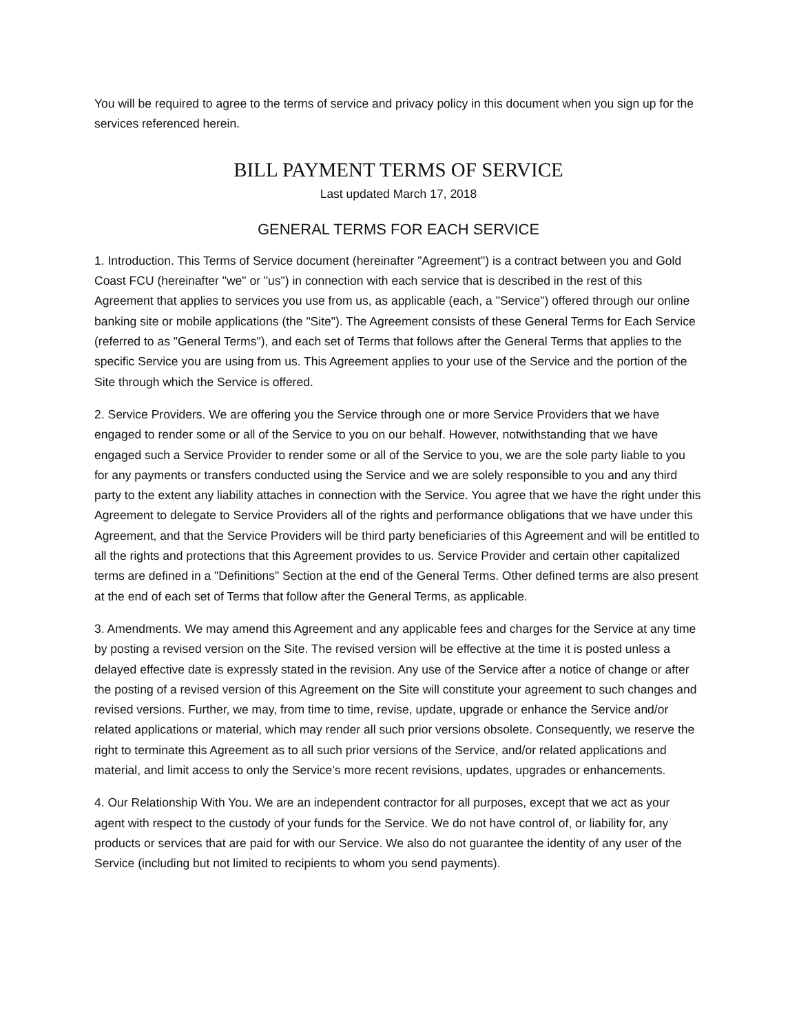You will be required to agree to the terms of service and privacy policy in this document when you sign up for the services referenced herein.
BILL PAYMENT TERMS OF SERVICE
Last updated March 17, 2018
GENERAL TERMS FOR EACH SERVICE
1. Introduction. This Terms of Service document (hereinafter "Agreement") is a contract between you and Gold Coast FCU (hereinafter "we" or "us") in connection with each service that is described in the rest of this Agreement that applies to services you use from us, as applicable (each, a "Service") offered through our online banking site or mobile applications (the "Site"). The Agreement consists of these General Terms for Each Service (referred to as "General Terms"), and each set of Terms that follows after the General Terms that applies to the specific Service you are using from us. This Agreement applies to your use of the Service and the portion of the Site through which the Service is offered.
2. Service Providers. We are offering you the Service through one or more Service Providers that we have engaged to render some or all of the Service to you on our behalf. However, notwithstanding that we have engaged such a Service Provider to render some or all of the Service to you, we are the sole party liable to you for any payments or transfers conducted using the Service and we are solely responsible to you and any third party to the extent any liability attaches in connection with the Service. You agree that we have the right under this Agreement to delegate to Service Providers all of the rights and performance obligations that we have under this Agreement, and that the Service Providers will be third party beneficiaries of this Agreement and will be entitled to all the rights and protections that this Agreement provides to us. Service Provider and certain other capitalized terms are defined in a "Definitions" Section at the end of the General Terms. Other defined terms are also present at the end of each set of Terms that follow after the General Terms, as applicable.
3. Amendments. We may amend this Agreement and any applicable fees and charges for the Service at any time by posting a revised version on the Site. The revised version will be effective at the time it is posted unless a delayed effective date is expressly stated in the revision. Any use of the Service after a notice of change or after the posting of a revised version of this Agreement on the Site will constitute your agreement to such changes and revised versions. Further, we may, from time to time, revise, update, upgrade or enhance the Service and/or related applications or material, which may render all such prior versions obsolete. Consequently, we reserve the right to terminate this Agreement as to all such prior versions of the Service, and/or related applications and material, and limit access to only the Service’s more recent revisions, updates, upgrades or enhancements.
4. Our Relationship With You. We are an independent contractor for all purposes, except that we act as your agent with respect to the custody of your funds for the Service. We do not have control of, or liability for, any products or services that are paid for with our Service. We also do not guarantee the identity of any user of the Service (including but not limited to recipients to whom you send payments).